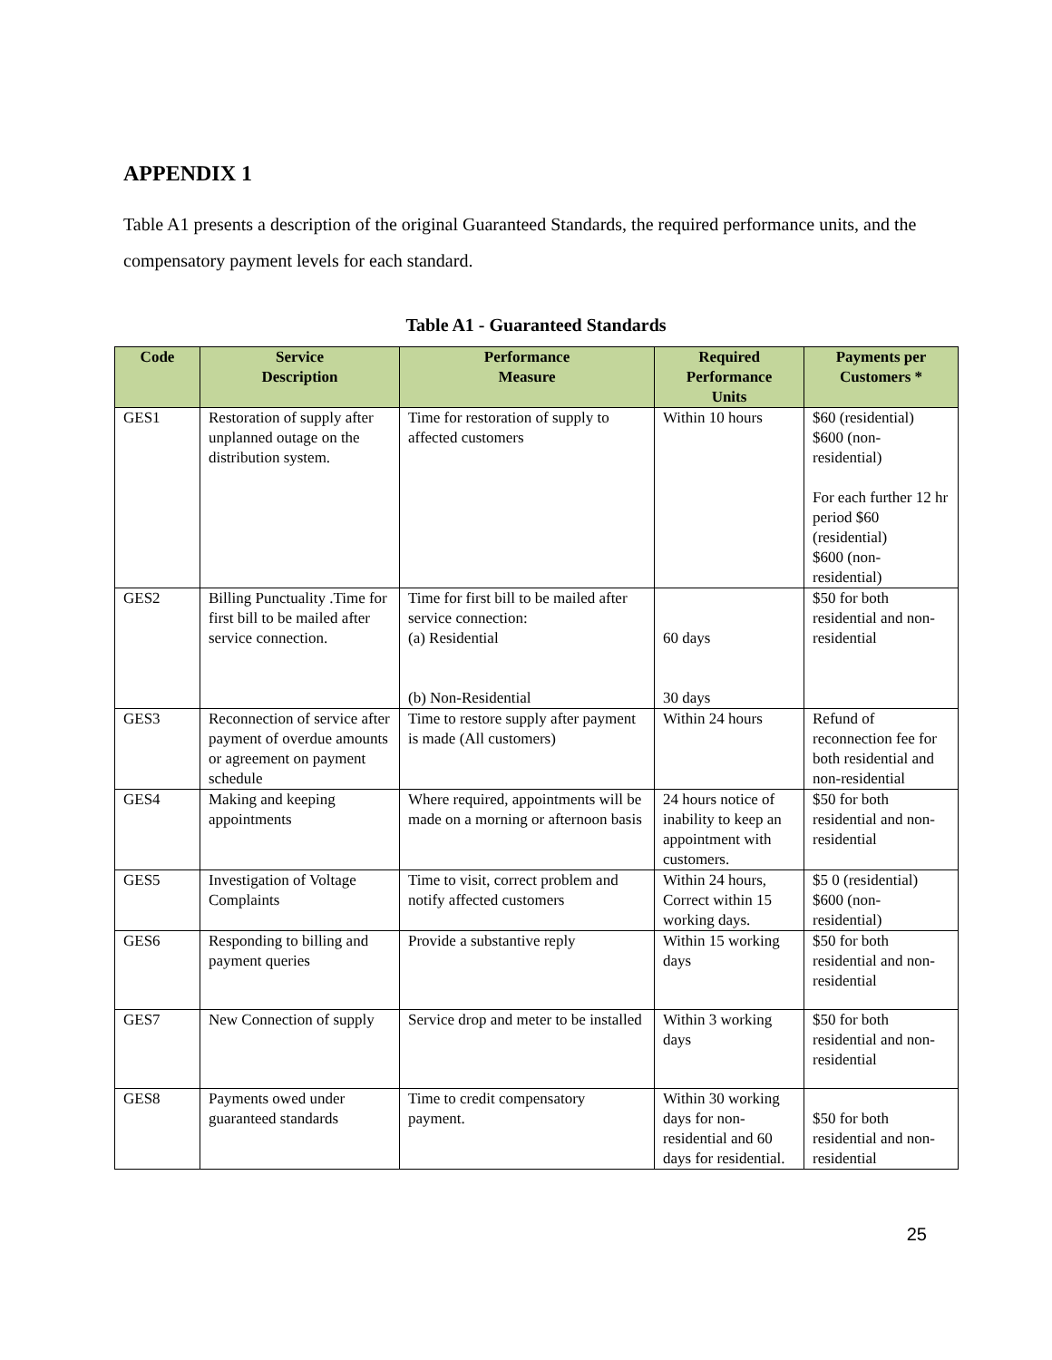APPENDIX 1
Table A1 presents a description of the original Guaranteed Standards, the required performance units, and the compensatory payment levels for each standard.
Table A1 - Guaranteed Standards
| Code | Service Description | Performance Measure | Required Performance Units | Payments per Customers * |
| --- | --- | --- | --- | --- |
| GES1 | Restoration of supply after unplanned outage on the distribution system. | Time for restoration of supply to affected customers | Within 10 hours | $60 (residential) $600 (non-residential) For each further 12 hr period $60 (residential) $600 (non-residential) |
| GES2 | Billing Punctuality .Time for first bill to be mailed after service connection. | Time for first bill to be mailed after service connection: (a) Residential (b) Non-Residential | 60 days 30 days | $50 for both residential and non-residential |
| GES3 | Reconnection of service after payment of overdue amounts or agreement on payment schedule | Time to restore supply after payment is made (All customers) | Within 24 hours | Refund of reconnection fee for both residential and non-residential |
| GES4 | Making and keeping appointments | Where required, appointments will be made on a morning or afternoon basis | 24 hours notice of inability to keep an appointment with customers. | $50 for both residential and non-residential |
| GES5 | Investigation of Voltage Complaints | Time to visit, correct problem and notify affected customers | Within 24 hours, Correct within 15 working days. | $5 0 (residential) $600 (non-residential) |
| GES6 | Responding to billing and payment queries | Provide a substantive reply | Within 15 working days | $50 for both residential and non-residential |
| GES7 | New Connection of supply | Service drop and meter to be installed | Within 3 working days | $50 for both residential and non-residential |
| GES8 | Payments owed under guaranteed standards | Time to credit compensatory payment. | Within 30 working days for non-residential and 60 days for residential. | $50 for both residential and non-residential |
25